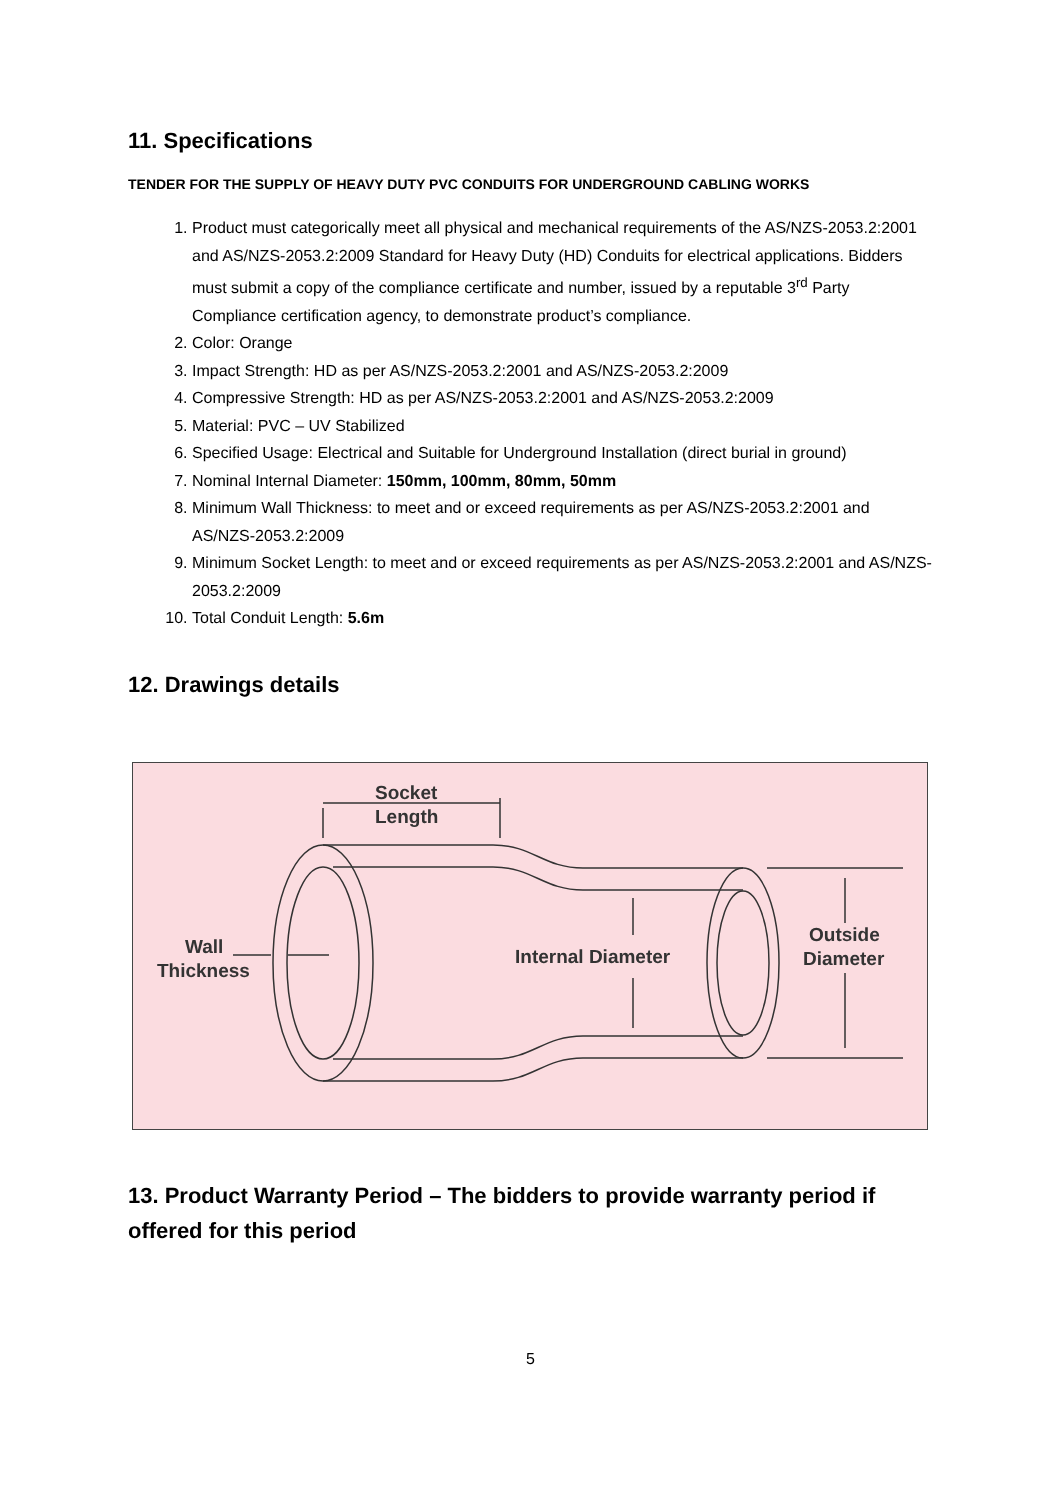11. Specifications
TENDER FOR THE SUPPLY OF HEAVY DUTY PVC CONDUITS FOR UNDERGROUND CABLING WORKS
1. Product must categorically meet all physical and mechanical requirements of the AS/NZS-2053.2:2001 and AS/NZS-2053.2:2009 Standard for Heavy Duty (HD) Conduits for electrical applications. Bidders must submit a copy of the compliance certificate and number, issued by a reputable 3<sup>rd</sup> Party Compliance certification agency, to demonstrate product’s compliance.
2. Color: Orange
3. Impact Strength: HD as per AS/NZS-2053.2:2001 and AS/NZS-2053.2:2009
4. Compressive Strength: HD as per AS/NZS-2053.2:2001 and AS/NZS-2053.2:2009
5. Material: PVC – UV Stabilized
6. Specified Usage: Electrical and Suitable for Underground Installation (direct burial in ground)
7. Nominal Internal Diameter: 150mm, 100mm, 80mm, 50mm
8. Minimum Wall Thickness: to meet and or exceed requirements as per AS/NZS-2053.2:2001 and AS/NZS-2053.2:2009
9. Minimum Socket Length: to meet and or exceed requirements as per AS/NZS-2053.2:2001 and AS/NZS-2053.2:2009
10. Total Conduit Length: 5.6m
12. Drawings details
Socket
Length
Wall
Thickness
Internal Diameter
Outside
Diameter
13. Product Warranty Period – The bidders to provide warranty period if offered for this period
5